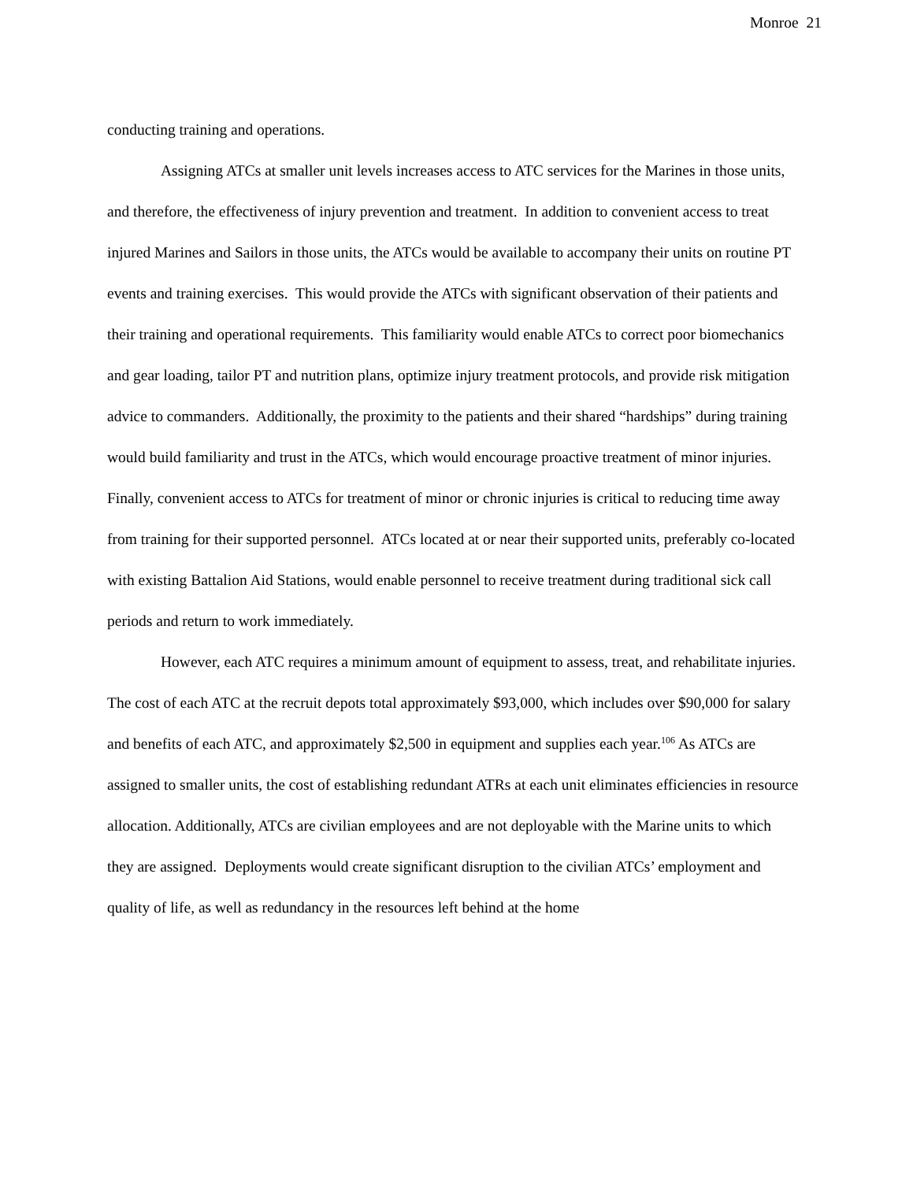Monroe 21
conducting training and operations.
Assigning ATCs at smaller unit levels increases access to ATC services for the Marines in those units, and therefore, the effectiveness of injury prevention and treatment. In addition to convenient access to treat injured Marines and Sailors in those units, the ATCs would be available to accompany their units on routine PT events and training exercises. This would provide the ATCs with significant observation of their patients and their training and operational requirements. This familiarity would enable ATCs to correct poor biomechanics and gear loading, tailor PT and nutrition plans, optimize injury treatment protocols, and provide risk mitigation advice to commanders. Additionally, the proximity to the patients and their shared “hardships” during training would build familiarity and trust in the ATCs, which would encourage proactive treatment of minor injuries. Finally, convenient access to ATCs for treatment of minor or chronic injuries is critical to reducing time away from training for their supported personnel. ATCs located at or near their supported units, preferably co-located with existing Battalion Aid Stations, would enable personnel to receive treatment during traditional sick call periods and return to work immediately.
However, each ATC requires a minimum amount of equipment to assess, treat, and rehabilitate injuries. The cost of each ATC at the recruit depots total approximately $93,000, which includes over $90,000 for salary and benefits of each ATC, and approximately $2,500 in equipment and supplies each year.<sup>106</sup> As ATCs are assigned to smaller units, the cost of establishing redundant ATRs at each unit eliminates efficiencies in resource allocation. Additionally, ATCs are civilian employees and are not deployable with the Marine units to which they are assigned. Deployments would create significant disruption to the civilian ATCs’ employment and quality of life, as well as redundancy in the resources left behind at the home